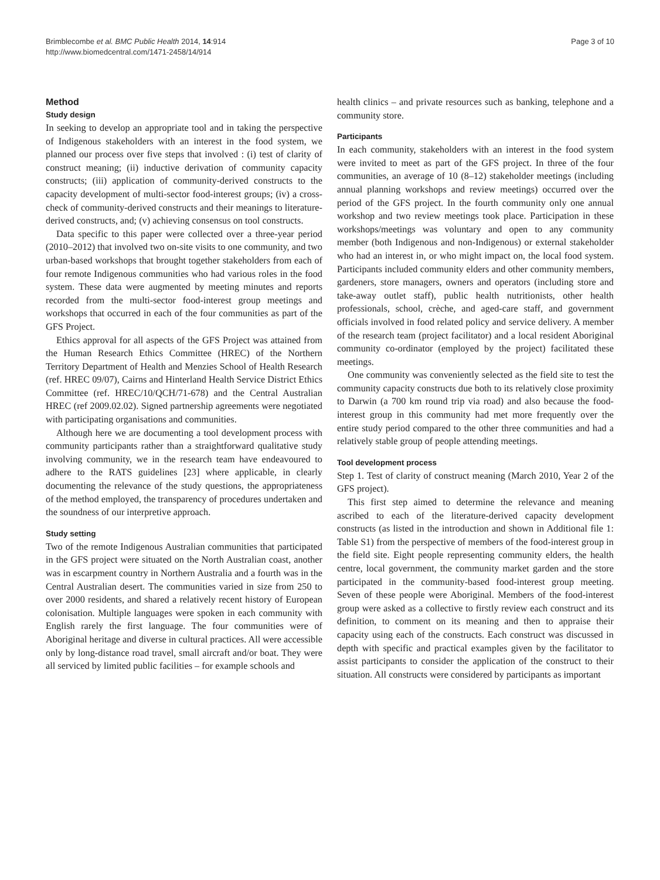Brimblecombe et al. BMC Public Health 2014, 14:914
http://www.biomedcentral.com/1471-2458/14/914
Page 3 of 10
Method
Study design
In seeking to develop an appropriate tool and in taking the perspective of Indigenous stakeholders with an interest in the food system, we planned our process over five steps that involved : (i) test of clarity of construct meaning; (ii) inductive derivation of community capacity constructs; (iii) application of community-derived constructs to the capacity development of multi-sector food-interest groups; (iv) a cross-check of community-derived constructs and their meanings to literature-derived constructs, and; (v) achieving consensus on tool constructs.
Data specific to this paper were collected over a three-year period (2010–2012) that involved two on-site visits to one community, and two urban-based workshops that brought together stakeholders from each of four remote Indigenous communities who had various roles in the food system. These data were augmented by meeting minutes and reports recorded from the multi-sector food-interest group meetings and workshops that occurred in each of the four communities as part of the GFS Project.
Ethics approval for all aspects of the GFS Project was attained from the Human Research Ethics Committee (HREC) of the Northern Territory Department of Health and Menzies School of Health Research (ref. HREC 09/07), Cairns and Hinterland Health Service District Ethics Committee (ref. HREC/10/QCH/71-678) and the Central Australian HREC (ref 2009.02.02). Signed partnership agreements were negotiated with participating organisations and communities.
Although here we are documenting a tool development process with community participants rather than a straightforward qualitative study involving community, we in the research team have endeavoured to adhere to the RATS guidelines [23] where applicable, in clearly documenting the relevance of the study questions, the appropriateness of the method employed, the transparency of procedures undertaken and the soundness of our interpretive approach.
Study setting
Two of the remote Indigenous Australian communities that participated in the GFS project were situated on the North Australian coast, another was in escarpment country in Northern Australia and a fourth was in the Central Australian desert. The communities varied in size from 250 to over 2000 residents, and shared a relatively recent history of European colonisation. Multiple languages were spoken in each community with English rarely the first language. The four communities were of Aboriginal heritage and diverse in cultural practices. All were accessible only by long-distance road travel, small aircraft and/or boat. They were all serviced by limited public facilities – for example schools and
health clinics – and private resources such as banking, telephone and a community store.
Participants
In each community, stakeholders with an interest in the food system were invited to meet as part of the GFS project. In three of the four communities, an average of 10 (8–12) stakeholder meetings (including annual planning workshops and review meetings) occurred over the period of the GFS project. In the fourth community only one annual workshop and two review meetings took place. Participation in these workshops/meetings was voluntary and open to any community member (both Indigenous and non-Indigenous) or external stakeholder who had an interest in, or who might impact on, the local food system. Participants included community elders and other community members, gardeners, store managers, owners and operators (including store and take-away outlet staff), public health nutritionists, other health professionals, school, crèche, and aged-care staff, and government officials involved in food related policy and service delivery. A member of the research team (project facilitator) and a local resident Aboriginal community co-ordinator (employed by the project) facilitated these meetings.
One community was conveniently selected as the field site to test the community capacity constructs due both to its relatively close proximity to Darwin (a 700 km round trip via road) and also because the food-interest group in this community had met more frequently over the entire study period compared to the other three communities and had a relatively stable group of people attending meetings.
Tool development process
Step 1. Test of clarity of construct meaning (March 2010, Year 2 of the GFS project).
This first step aimed to determine the relevance and meaning ascribed to each of the literature-derived capacity development constructs (as listed in the introduction and shown in Additional file 1: Table S1) from the perspective of members of the food-interest group in the field site. Eight people representing community elders, the health centre, local government, the community market garden and the store participated in the community-based food-interest group meeting. Seven of these people were Aboriginal. Members of the food-interest group were asked as a collective to firstly review each construct and its definition, to comment on its meaning and then to appraise their capacity using each of the constructs. Each construct was discussed in depth with specific and practical examples given by the facilitator to assist participants to consider the application of the construct to their situation. All constructs were considered by participants as important